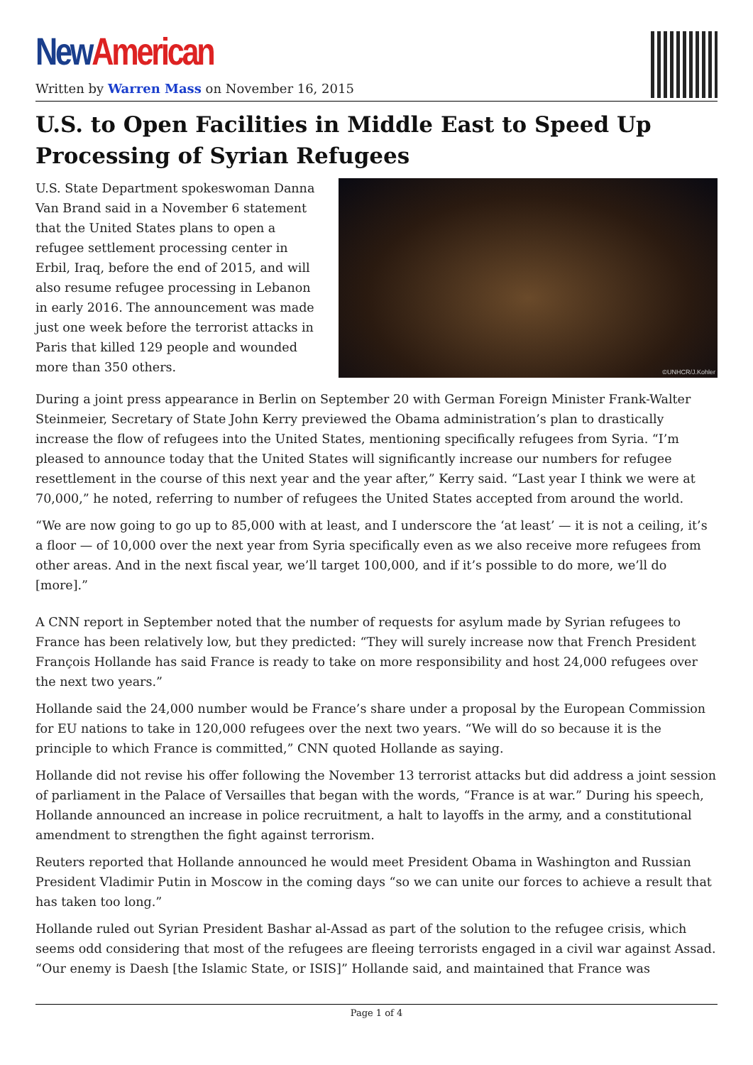New American
Written by Warren Mass on November 16, 2015
U.S. to Open Facilities in Middle East to Speed Up Processing of Syrian Refugees
©UNHCR/J.Kohler
U.S. State Department spokeswoman Danna Van Brand said in a November 6 statement that the United States plans to open a refugee settlement processing center in Erbil, Iraq, before the end of 2015, and will also resume refugee processing in Lebanon in early 2016. The announcement was made just one week before the terrorist attacks in Paris that killed 129 people and wounded more than 350 others.
During a joint press appearance in Berlin on September 20 with German Foreign Minister Frank-Walter Steinmeier, Secretary of State John Kerry previewed the Obama administration’s plan to drastically increase the flow of refugees into the United States, mentioning specifically refugees from Syria. “I’m pleased to announce today that the United States will significantly increase our numbers for refugee resettlement in the course of this next year and the year after,” Kerry said. “Last year I think we were at 70,000,” he noted, referring to number of refugees the United States accepted from around the world.
“We are now going to go up to 85,000 with at least, and I underscore the ‘at least’ — it is not a ceiling, it’s a floor — of 10,000 over the next year from Syria specifically even as we also receive more refugees from other areas. And in the next fiscal year, we’ll target 100,000, and if it’s possible to do more, we’ll do [more].”
A CNN report in September noted that the number of requests for asylum made by Syrian refugees to France has been relatively low, but they predicted: “They will surely increase now that French President François Hollande has said France is ready to take on more responsibility and host 24,000 refugees over the next two years.”
Hollande said the 24,000 number would be France’s share under a proposal by the European Commission for EU nations to take in 120,000 refugees over the next two years. “We will do so because it is the principle to which France is committed,” CNN quoted Hollande as saying.
Hollande did not revise his offer following the November 13 terrorist attacks but did address a joint session of parliament in the Palace of Versailles that began with the words, “France is at war.” During his speech, Hollande announced an increase in police recruitment, a halt to layoffs in the army, and a constitutional amendment to strengthen the fight against terrorism.
Reuters reported that Hollande announced he would meet President Obama in Washington and Russian President Vladimir Putin in Moscow in the coming days “so we can unite our forces to achieve a result that has taken too long.”
Hollande ruled out Syrian President Bashar al-Assad as part of the solution to the refugee crisis, which seems odd considering that most of the refugees are fleeing terrorists engaged in a civil war against Assad. “Our enemy is Daesh [the Islamic State, or ISIS]” Hollande said, and maintained that France was
Page 1 of 4